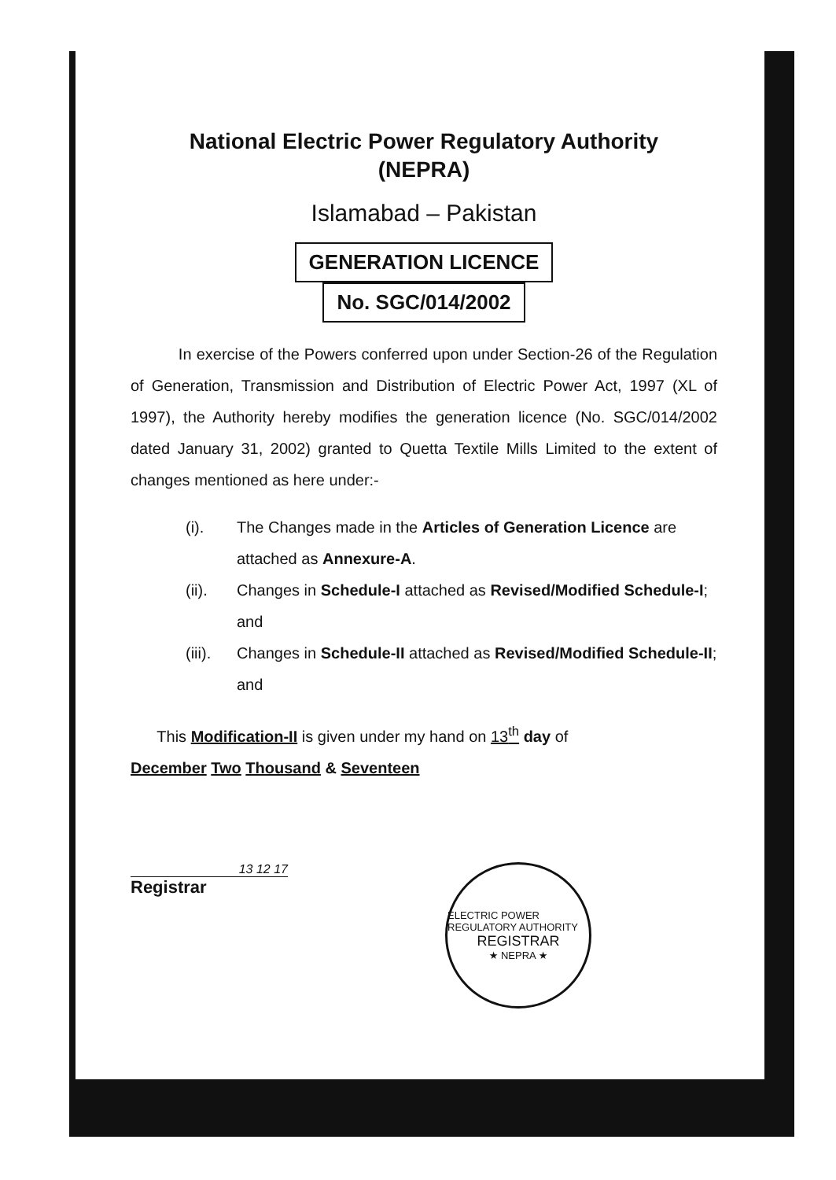National Electric Power Regulatory Authority
(NEPRA)
Islamabad – Pakistan
GENERATION LICENCE
No. SGC/014/2002
In exercise of the Powers conferred upon under Section-26 of the Regulation of Generation, Transmission and Distribution of Electric Power Act, 1997 (XL of 1997), the Authority hereby modifies the generation licence (No. SGC/014/2002 dated January 31, 2002) granted to Quetta Textile Mills Limited to the extent of changes mentioned as here under:-
(i). The Changes made in the Articles of Generation Licence are attached as Annexure-A.
(ii). Changes in Schedule-I attached as Revised/Modified Schedule-I; and
(iii). Changes in Schedule-II attached as Revised/Modified Schedule-II; and
This Modification-II is given under my hand on 13<sup>th</sup> day of
December Two Thousand & Seventeen
13 12 17
Registrar
ELECTRIC POWER REGULATORY AUTHORITY
REGISTRAR
★ NEPRA ★